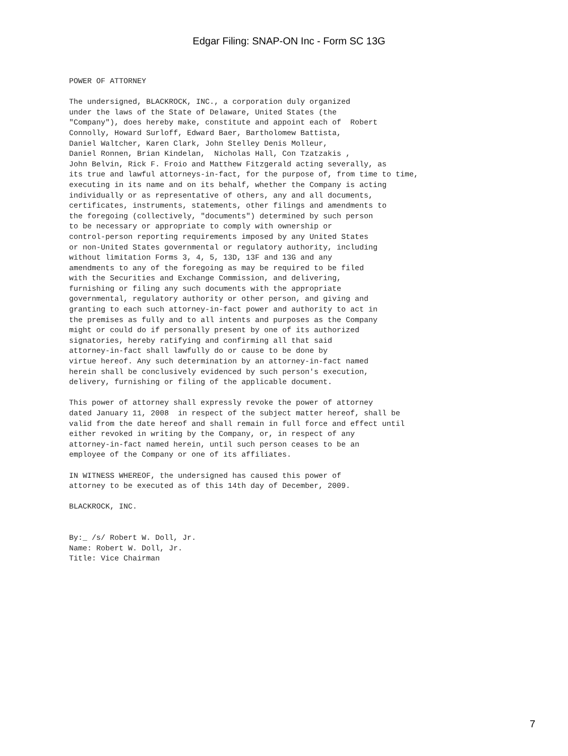Edgar Filing: SNAP-ON Inc - Form SC 13G
POWER OF ATTORNEY

The undersigned, BLACKROCK, INC., a corporation duly organized
under the laws of the State of Delaware, United States (the
"Company"), does hereby make, constitute and appoint each of  Robert
Connolly, Howard Surloff, Edward Baer, Bartholomew Battista,
Daniel Waltcher, Karen Clark, John Stelley Denis Molleur,
Daniel Ronnen, Brian Kindelan,  Nicholas Hall, Con Tzatzakis ,
John Belvin, Rick F. Froio and Matthew Fitzgerald acting severally, as
its true and lawful attorneys-in-fact, for the purpose of, from time to time,
executing in its name and on its behalf, whether the Company is acting
individually or as representative of others, any and all documents,
certificates, instruments, statements, other filings and amendments to
the foregoing (collectively, "documents") determined by such person
to be necessary or appropriate to comply with ownership or
control-person reporting requirements imposed by any United States
or non-United States governmental or regulatory authority, including
without limitation Forms 3, 4, 5, 13D, 13F and 13G and any
amendments to any of the foregoing as may be required to be filed
with the Securities and Exchange Commission, and delivering,
furnishing or filing any such documents with the appropriate
governmental, regulatory authority or other person, and giving and
granting to each such attorney-in-fact power and authority to act in
the premises as fully and to all intents and purposes as the Company
might or could do if personally present by one of its authorized
signatories, hereby ratifying and confirming all that said
attorney-in-fact shall lawfully do or cause to be done by
virtue hereof. Any such determination by an attorney-in-fact named
herein shall be conclusively evidenced by such person's execution,
delivery, furnishing or filing of the applicable document.

This power of attorney shall expressly revoke the power of attorney
dated January 11, 2008  in respect of the subject matter hereof, shall be
valid from the date hereof and shall remain in full force and effect until
either revoked in writing by the Company, or, in respect of any
attorney-in-fact named herein, until such person ceases to be an
employee of the Company or one of its affiliates.

IN WITNESS WHEREOF, the undersigned has caused this power of
attorney to be executed as of this 14th day of December, 2009.

BLACKROCK, INC.


By:_ /s/ Robert W. Doll, Jr.
Name: Robert W. Doll, Jr.
Title: Vice Chairman
7